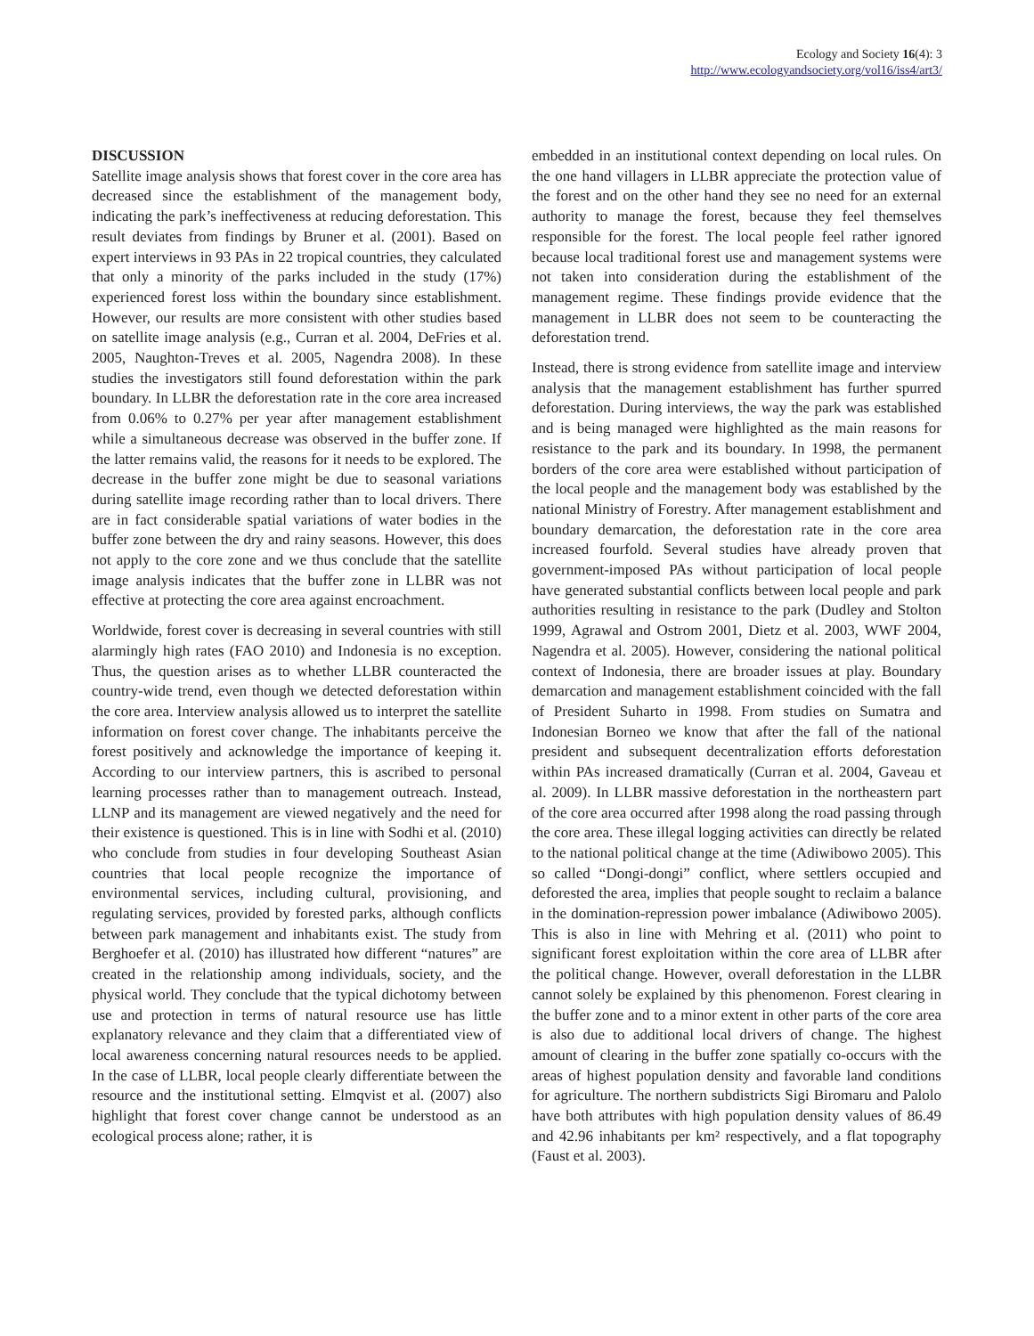Ecology and Society 16(4): 3
http://www.ecologyandsociety.org/vol16/iss4/art3/
DISCUSSION
Satellite image analysis shows that forest cover in the core area has decreased since the establishment of the management body, indicating the park’s ineffectiveness at reducing deforestation. This result deviates from findings by Bruner et al. (2001). Based on expert interviews in 93 PAs in 22 tropical countries, they calculated that only a minority of the parks included in the study (17%) experienced forest loss within the boundary since establishment. However, our results are more consistent with other studies based on satellite image analysis (e.g., Curran et al. 2004, DeFries et al. 2005, Naughton-Treves et al. 2005, Nagendra 2008). In these studies the investigators still found deforestation within the park boundary. In LLBR the deforestation rate in the core area increased from 0.06% to 0.27% per year after management establishment while a simultaneous decrease was observed in the buffer zone. If the latter remains valid, the reasons for it needs to be explored. The decrease in the buffer zone might be due to seasonal variations during satellite image recording rather than to local drivers. There are in fact considerable spatial variations of water bodies in the buffer zone between the dry and rainy seasons. However, this does not apply to the core zone and we thus conclude that the satellite image analysis indicates that the buffer zone in LLBR was not effective at protecting the core area against encroachment.
Worldwide, forest cover is decreasing in several countries with still alarmingly high rates (FAO 2010) and Indonesia is no exception. Thus, the question arises as to whether LLBR counteracted the country-wide trend, even though we detected deforestation within the core area. Interview analysis allowed us to interpret the satellite information on forest cover change. The inhabitants perceive the forest positively and acknowledge the importance of keeping it. According to our interview partners, this is ascribed to personal learning processes rather than to management outreach. Instead, LLNP and its management are viewed negatively and the need for their existence is questioned. This is in line with Sodhi et al. (2010) who conclude from studies in four developing Southeast Asian countries that local people recognize the importance of environmental services, including cultural, provisioning, and regulating services, provided by forested parks, although conflicts between park management and inhabitants exist. The study from Berghoefer et al. (2010) has illustrated how different “natures” are created in the relationship among individuals, society, and the physical world. They conclude that the typical dichotomy between use and protection in terms of natural resource use has little explanatory relevance and they claim that a differentiated view of local awareness concerning natural resources needs to be applied. In the case of LLBR, local people clearly differentiate between the resource and the institutional setting. Elmqvist et al. (2007) also highlight that forest cover change cannot be understood as an ecological process alone; rather, it is
embedded in an institutional context depending on local rules. On the one hand villagers in LLBR appreciate the protection value of the forest and on the other hand they see no need for an external authority to manage the forest, because they feel themselves responsible for the forest. The local people feel rather ignored because local traditional forest use and management systems were not taken into consideration during the establishment of the management regime. These findings provide evidence that the management in LLBR does not seem to be counteracting the deforestation trend.
Instead, there is strong evidence from satellite image and interview analysis that the management establishment has further spurred deforestation. During interviews, the way the park was established and is being managed were highlighted as the main reasons for resistance to the park and its boundary. In 1998, the permanent borders of the core area were established without participation of the local people and the management body was established by the national Ministry of Forestry. After management establishment and boundary demarcation, the deforestation rate in the core area increased fourfold. Several studies have already proven that government-imposed PAs without participation of local people have generated substantial conflicts between local people and park authorities resulting in resistance to the park (Dudley and Stolton 1999, Agrawal and Ostrom 2001, Dietz et al. 2003, WWF 2004, Nagendra et al. 2005). However, considering the national political context of Indonesia, there are broader issues at play. Boundary demarcation and management establishment coincided with the fall of President Suharto in 1998. From studies on Sumatra and Indonesian Borneo we know that after the fall of the national president and subsequent decentralization efforts deforestation within PAs increased dramatically (Curran et al. 2004, Gaveau et al. 2009). In LLBR massive deforestation in the northeastern part of the core area occurred after 1998 along the road passing through the core area. These illegal logging activities can directly be related to the national political change at the time (Adiwibowo 2005). This so called “Dongi-dongi” conflict, where settlers occupied and deforested the area, implies that people sought to reclaim a balance in the domination-repression power imbalance (Adiwibowo 2005). This is also in line with Mehring et al. (2011) who point to significant forest exploitation within the core area of LLBR after the political change. However, overall deforestation in the LLBR cannot solely be explained by this phenomenon. Forest clearing in the buffer zone and to a minor extent in other parts of the core area is also due to additional local drivers of change. The highest amount of clearing in the buffer zone spatially co-occurs with the areas of highest population density and favorable land conditions for agriculture. The northern subdistricts Sigi Biromaru and Palolo have both attributes with high population density values of 86.49 and 42.96 inhabitants per km² respectively, and a flat topography (Faust et al. 2003).